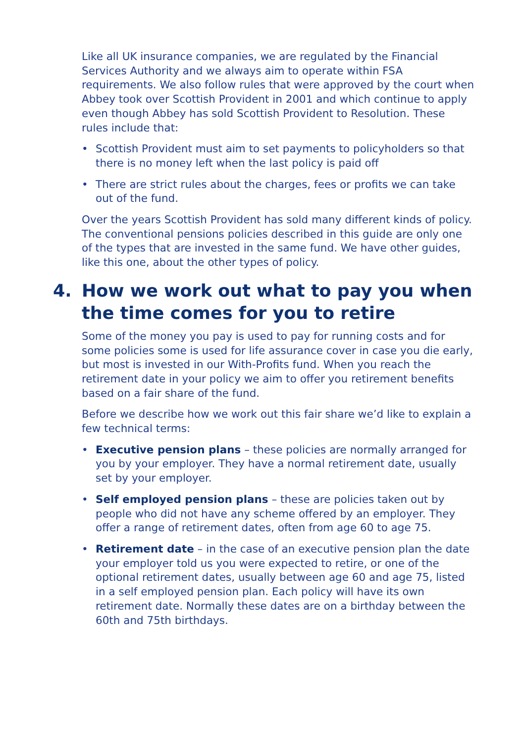Like all UK insurance companies, we are regulated by the Financial Services Authority and we always aim to operate within FSA requirements. We also follow rules that were approved by the court when Abbey took over Scottish Provident in 2001 and which continue to apply even though Abbey has sold Scottish Provident to Resolution. These rules include that:
• Scottish Provident must aim to set payments to policyholders so that there is no money left when the last policy is paid off
• There are strict rules about the charges, fees or profits we can take out of the fund.
Over the years Scottish Provident has sold many different kinds of policy. The conventional pensions policies described in this guide are only one of the types that are invested in the same fund. We have other guides, like this one, about the other types of policy.
4. How we work out what to pay you when the time comes for you to retire
Some of the money you pay is used to pay for running costs and for some policies some is used for life assurance cover in case you die early, but most is invested in our With-Profits fund. When you reach the retirement date in your policy we aim to offer you retirement benefits based on a fair share of the fund.
Before we describe how we work out this fair share we’d like to explain a few technical terms:
• Executive pension plans – these policies are normally arranged for you by your employer. They have a normal retirement date, usually set by your employer.
• Self employed pension plans – these are policies taken out by people who did not have any scheme offered by an employer. They offer a range of retirement dates, often from age 60 to age 75.
• Retirement date – in the case of an executive pension plan the date your employer told us you were expected to retire, or one of the optional retirement dates, usually between age 60 and age 75, listed in a self employed pension plan. Each policy will have its own retirement date. Normally these dates are on a birthday between the 60th and 75th birthdays.